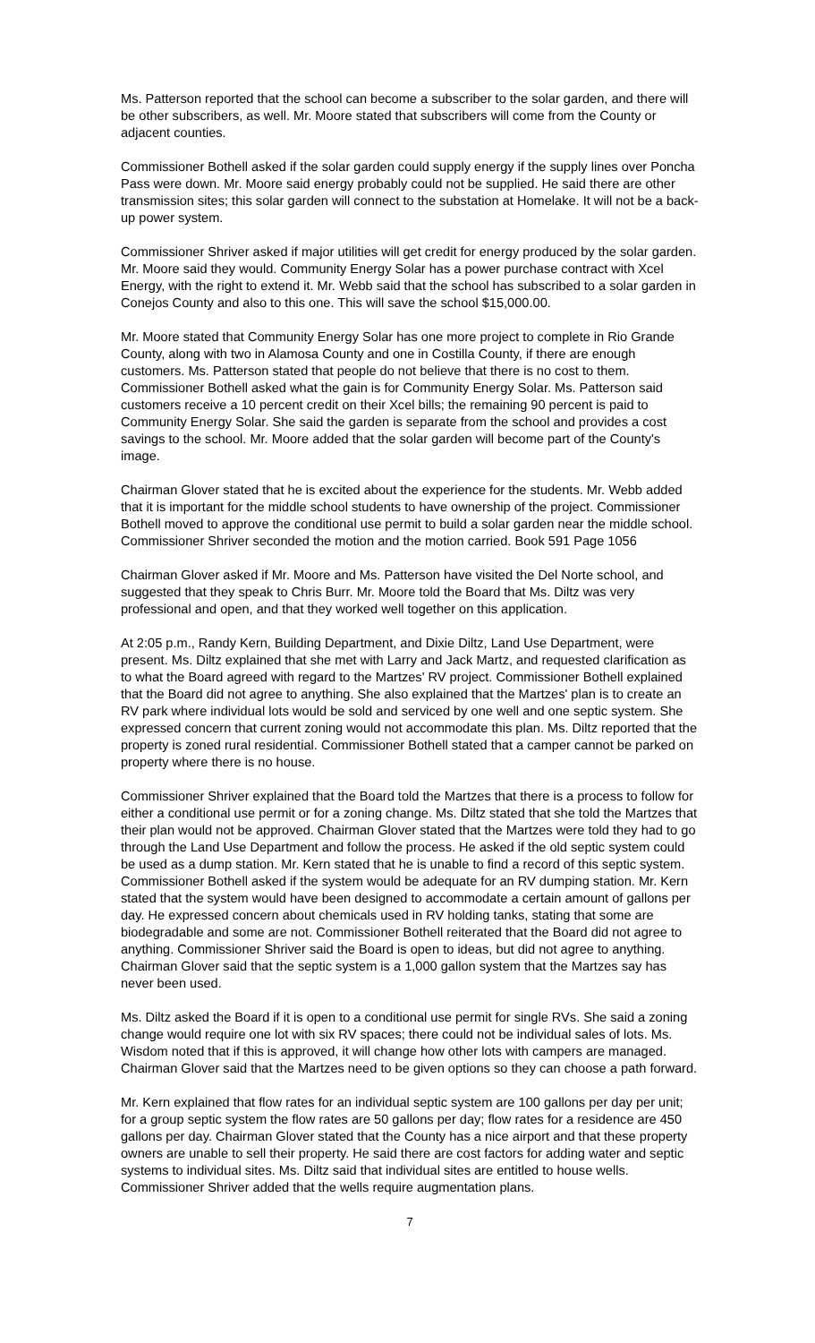Ms. Patterson reported that the school can become a subscriber to the solar garden, and there will be other subscribers, as well. Mr. Moore stated that subscribers will come from the County or adjacent counties.
Commissioner Bothell asked if the solar garden could supply energy if the supply lines over Poncha Pass were down. Mr. Moore said energy probably could not be supplied. He said there are other transmission sites; this solar garden will connect to the substation at Homelake. It will not be a back-up power system.
Commissioner Shriver asked if major utilities will get credit for energy produced by the solar garden. Mr. Moore said they would. Community Energy Solar has a power purchase contract with Xcel Energy, with the right to extend it. Mr. Webb said that the school has subscribed to a solar garden in Conejos County and also to this one. This will save the school $15,000.00.
Mr. Moore stated that Community Energy Solar has one more project to complete in Rio Grande County, along with two in Alamosa County and one in Costilla County, if there are enough customers. Ms. Patterson stated that people do not believe that there is no cost to them. Commissioner Bothell asked what the gain is for Community Energy Solar. Ms. Patterson said customers receive a 10 percent credit on their Xcel bills; the remaining 90 percent is paid to Community Energy Solar. She said the garden is separate from the school and provides a cost savings to the school. Mr. Moore added that the solar garden will become part of the County's image.
Chairman Glover stated that he is excited about the experience for the students. Mr. Webb added that it is important for the middle school students to have ownership of the project. Commissioner Bothell moved to approve the conditional use permit to build a solar garden near the middle school. Commissioner Shriver seconded the motion and the motion carried. Book 591 Page 1056
Chairman Glover asked if Mr. Moore and Ms. Patterson have visited the Del Norte school, and suggested that they speak to Chris Burr. Mr. Moore told the Board that Ms. Diltz was very professional and open, and that they worked well together on this application.
At 2:05 p.m., Randy Kern, Building Department, and Dixie Diltz, Land Use Department, were present. Ms. Diltz explained that she met with Larry and Jack Martz, and requested clarification as to what the Board agreed with regard to the Martzes' RV project. Commissioner Bothell explained that the Board did not agree to anything. She also explained that the Martzes' plan is to create an RV park where individual lots would be sold and serviced by one well and one septic system. She expressed concern that current zoning would not accommodate this plan. Ms. Diltz reported that the property is zoned rural residential. Commissioner Bothell stated that a camper cannot be parked on property where there is no house.
Commissioner Shriver explained that the Board told the Martzes that there is a process to follow for either a conditional use permit or for a zoning change. Ms. Diltz stated that she told the Martzes that their plan would not be approved. Chairman Glover stated that the Martzes were told they had to go through the Land Use Department and follow the process. He asked if the old septic system could be used as a dump station. Mr. Kern stated that he is unable to find a record of this septic system. Commissioner Bothell asked if the system would be adequate for an RV dumping station. Mr. Kern stated that the system would have been designed to accommodate a certain amount of gallons per day. He expressed concern about chemicals used in RV holding tanks, stating that some are biodegradable and some are not. Commissioner Bothell reiterated that the Board did not agree to anything. Commissioner Shriver said the Board is open to ideas, but did not agree to anything. Chairman Glover said that the septic system is a 1,000 gallon system that the Martzes say has never been used.
Ms. Diltz asked the Board if it is open to a conditional use permit for single RVs. She said a zoning change would require one lot with six RV spaces; there could not be individual sales of lots. Ms. Wisdom noted that if this is approved, it will change how other lots with campers are managed. Chairman Glover said that the Martzes need to be given options so they can choose a path forward.
Mr. Kern explained that flow rates for an individual septic system are 100 gallons per day per unit; for a group septic system the flow rates are 50 gallons per day; flow rates for a residence are 450 gallons per day. Chairman Glover stated that the County has a nice airport and that these property owners are unable to sell their property. He said there are cost factors for adding water and septic systems to individual sites. Ms. Diltz said that individual sites are entitled to house wells. Commissioner Shriver added that the wells require augmentation plans.
7